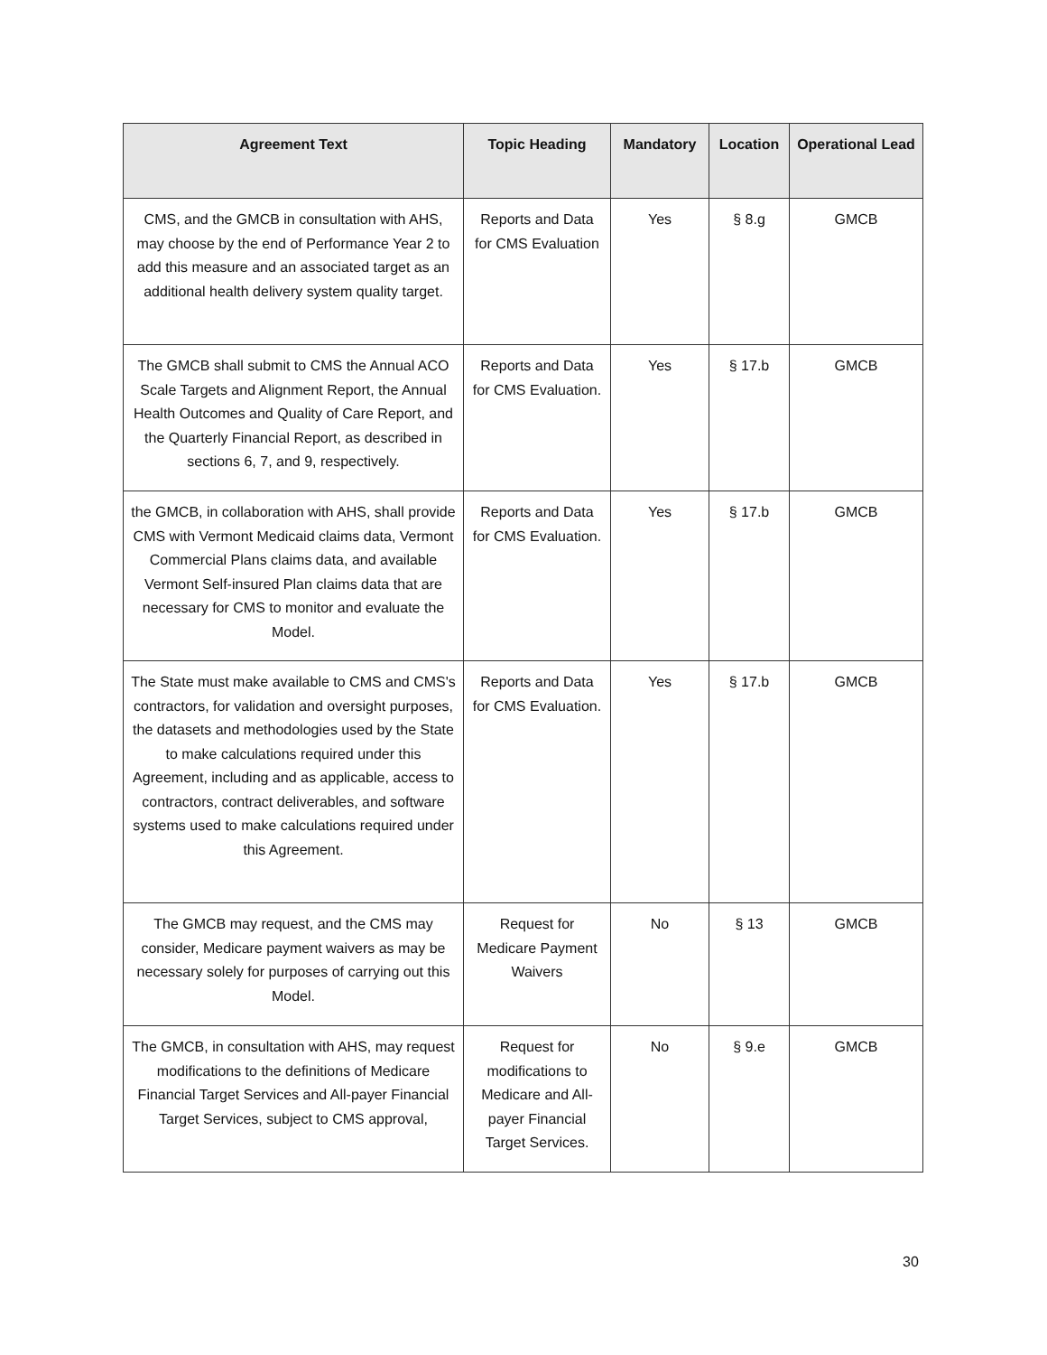| Agreement Text | Topic Heading | Mandatory | Location | Operational Lead |
| --- | --- | --- | --- | --- |
| CMS, and the GMCB in consultation with AHS, may choose by the end of Performance Year 2 to add this measure and an associated target as an additional health delivery system quality target. | Reports and Data for CMS Evaluation | Yes | § 8.g | GMCB |
| The GMCB shall submit to CMS the Annual ACO Scale Targets and Alignment Report, the Annual Health Outcomes and Quality of Care Report, and the Quarterly Financial Report, as described in sections 6, 7, and 9, respectively. | Reports and Data for CMS Evaluation. | Yes | § 17.b | GMCB |
| the GMCB, in collaboration with AHS, shall provide CMS with Vermont Medicaid claims data, Vermont Commercial Plans claims data, and available Vermont Self-insured Plan claims data that are necessary for CMS to monitor and evaluate the Model. | Reports and Data for CMS Evaluation. | Yes | § 17.b | GMCB |
| The State must make available to CMS and CMS's contractors, for validation and oversight purposes, the datasets and methodologies used by the State to make calculations required under this Agreement, including and as applicable, access to contractors, contract deliverables, and software systems used to make calculations required under this Agreement. | Reports and Data for CMS Evaluation. | Yes | § 17.b | GMCB |
| The GMCB may request, and the CMS may consider, Medicare payment waivers as may be necessary solely for purposes of carrying out this Model. | Request for Medicare Payment Waivers | No | § 13 | GMCB |
| The GMCB, in consultation with AHS, may request modifications to the definitions of Medicare Financial Target Services and All-payer Financial Target Services, subject to CMS approval, | Request for modifications to Medicare and All-payer Financial Target Services. | No | § 9.e | GMCB |
30